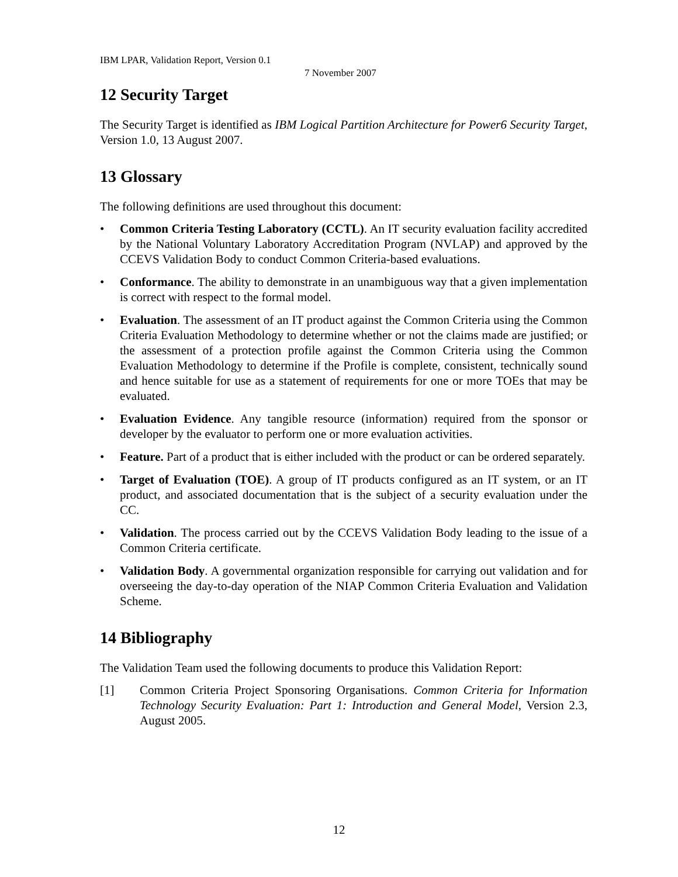IBM LPAR, Validation Report, Version 0.1
7 November 2007
12 Security Target
The Security Target is identified as IBM Logical Partition Architecture for Power6 Security Target, Version 1.0, 13 August 2007.
13 Glossary
The following definitions are used throughout this document:
• Common Criteria Testing Laboratory (CCTL). An IT security evaluation facility accredited by the National Voluntary Laboratory Accreditation Program (NVLAP) and approved by the CCEVS Validation Body to conduct Common Criteria-based evaluations.
• Conformance. The ability to demonstrate in an unambiguous way that a given implementation is correct with respect to the formal model.
• Evaluation. The assessment of an IT product against the Common Criteria using the Common Criteria Evaluation Methodology to determine whether or not the claims made are justified; or the assessment of a protection profile against the Common Criteria using the Common Evaluation Methodology to determine if the Profile is complete, consistent, technically sound and hence suitable for use as a statement of requirements for one or more TOEs that may be evaluated.
• Evaluation Evidence. Any tangible resource (information) required from the sponsor or developer by the evaluator to perform one or more evaluation activities.
• Feature. Part of a product that is either included with the product or can be ordered separately.
• Target of Evaluation (TOE). A group of IT products configured as an IT system, or an IT product, and associated documentation that is the subject of a security evaluation under the CC.
• Validation. The process carried out by the CCEVS Validation Body leading to the issue of a Common Criteria certificate.
• Validation Body. A governmental organization responsible for carrying out validation and for overseeing the day-to-day operation of the NIAP Common Criteria Evaluation and Validation Scheme.
14 Bibliography
The Validation Team used the following documents to produce this Validation Report:
[1] Common Criteria Project Sponsoring Organisations. Common Criteria for Information Technology Security Evaluation: Part 1: Introduction and General Model, Version 2.3, August 2005.
12